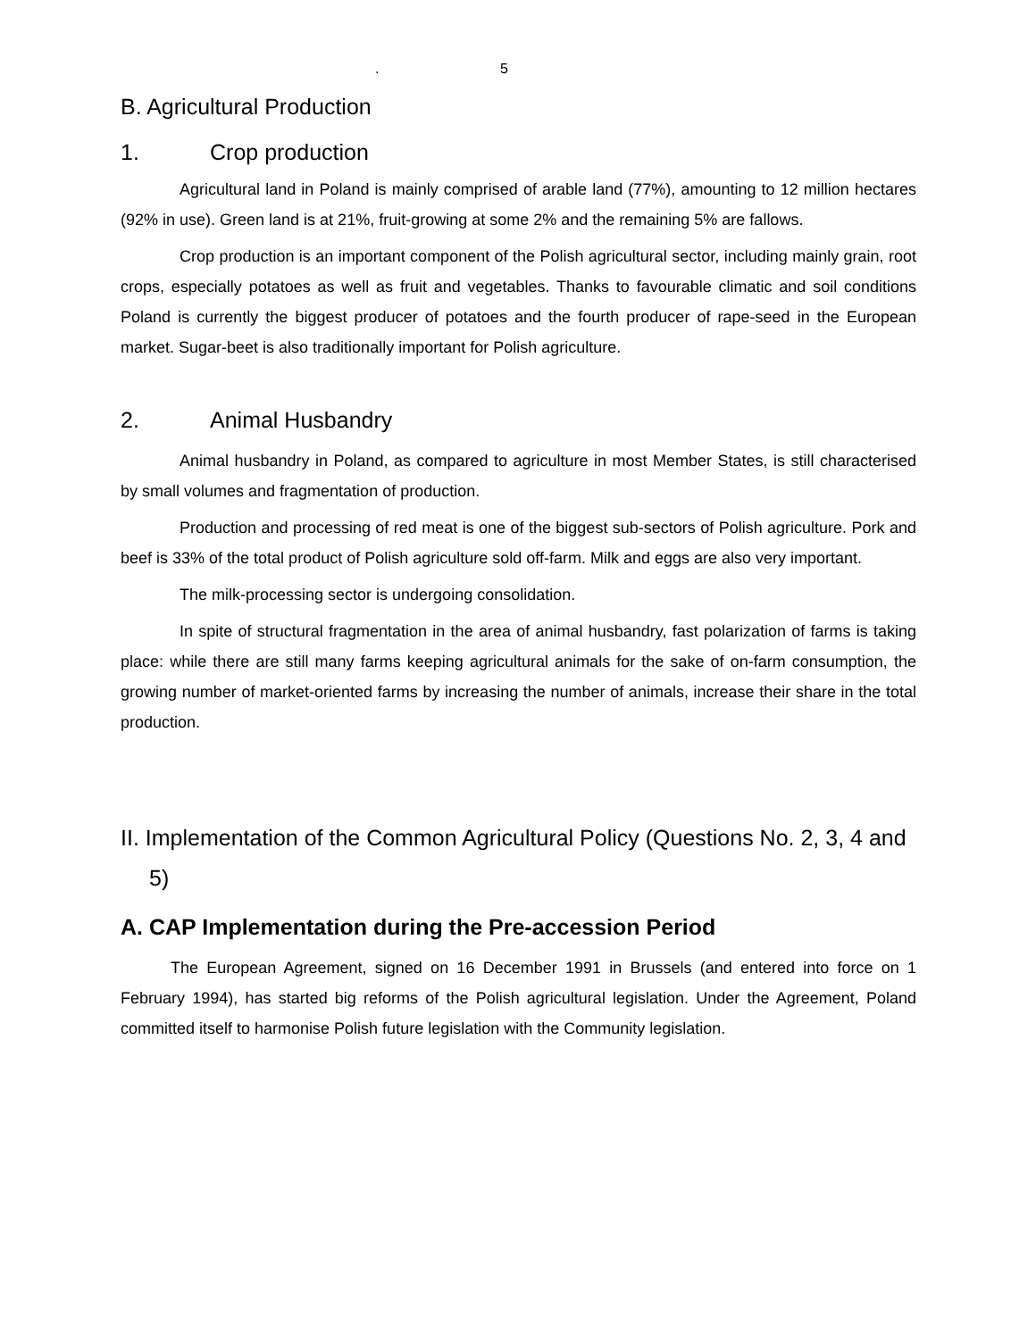. 5
B. Agricultural Production
1. Crop production
Agricultural land in Poland is mainly comprised of arable land (77%), amounting to 12 million hectares (92% in use). Green land is at 21%, fruit-growing at some 2% and the remaining 5% are fallows.
Crop production is an important component of the Polish agricultural sector, including mainly grain, root crops, especially potatoes as well as fruit and vegetables. Thanks to favourable climatic and soil conditions Poland is currently the biggest producer of potatoes and the fourth producer of rape-seed in the European market. Sugar-beet is also traditionally important for Polish agriculture.
2. Animal Husbandry
Animal husbandry in Poland, as compared to agriculture in most Member States, is still characterised by small volumes and fragmentation of production.
Production and processing of red meat is one of the biggest sub-sectors of Polish agriculture. Pork and beef is 33% of the total product of Polish agriculture sold off-farm. Milk and eggs are also very important.
The milk-processing sector is undergoing consolidation.
In spite of structural fragmentation in the area of animal husbandry, fast polarization of farms is taking place: while there are still many farms keeping agricultural animals for the sake of on-farm consumption, the growing number of market-oriented farms by increasing the number of animals, increase their share in the total production.
II. Implementation of the Common Agricultural Policy (Questions No. 2, 3, 4 and 5)
A. CAP Implementation during the Pre-accession Period
The European Agreement, signed on 16 December 1991 in Brussels (and entered into force on 1 February 1994), has started big reforms of the Polish agricultural legislation. Under the Agreement, Poland committed itself to harmonise Polish future legislation with the Community legislation.